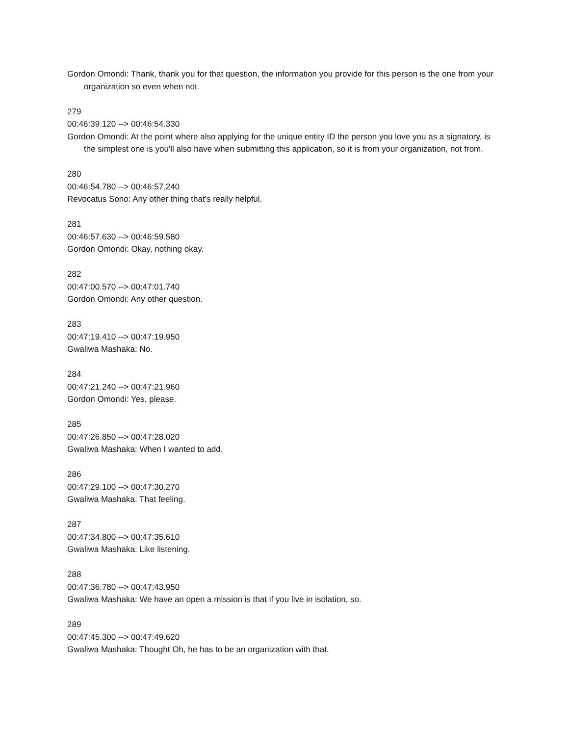Gordon Omondi: Thank, thank you for that question, the information you provide for this person is the one from your organization so even when not.
279
00:46:39.120 --> 00:46:54.330
Gordon Omondi: At the point where also applying for the unique entity ID the person you love you as a signatory, is the simplest one is you'll also have when submitting this application, so it is from your organization, not from.
280
00:46:54.780 --> 00:46:57.240
Revocatus Sono: Any other thing that's really helpful.
281
00:46:57.630 --> 00:46:59.580
Gordon Omondi: Okay, nothing okay.
282
00:47:00.570 --> 00:47:01.740
Gordon Omondi: Any other question.
283
00:47:19.410 --> 00:47:19.950
Gwaliwa Mashaka: No.
284
00:47:21.240 --> 00:47:21.960
Gordon Omondi: Yes, please.
285
00:47:26.850 --> 00:47:28.020
Gwaliwa Mashaka: When I wanted to add.
286
00:47:29.100 --> 00:47:30.270
Gwaliwa Mashaka: That feeling.
287
00:47:34.800 --> 00:47:35.610
Gwaliwa Mashaka: Like listening.
288
00:47:36.780 --> 00:47:43.950
Gwaliwa Mashaka: We have an open a mission is that if you live in isolation, so.
289
00:47:45.300 --> 00:47:49.620
Gwaliwa Mashaka: Thought Oh, he has to be an organization with that.